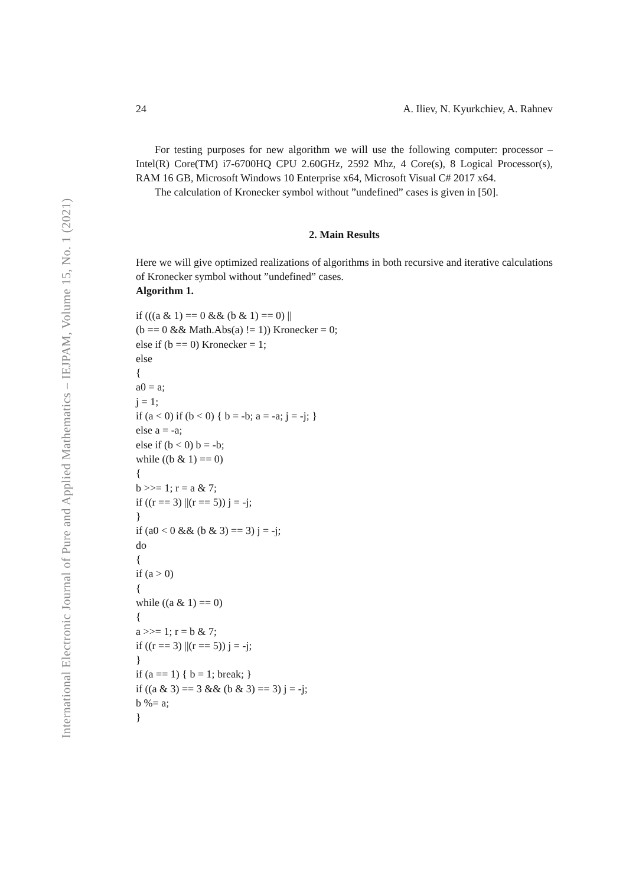International Electronic Journal of Pure and Applied Mathematics – IEJPAM, Volume 15, No. 1 (2021)
24 A. Iliev, N. Kyurkchiev, A. Rahnev
For testing purposes for new algorithm we will use the following computer: processor – Intel(R) Core(TM) i7-6700HQ CPU 2.60GHz, 2592 Mhz, 4 Core(s), 8 Logical Processor(s), RAM 16 GB, Microsoft Windows 10 Enterprise x64, Microsoft Visual C# 2017 x64.
The calculation of Kronecker symbol without ”undefined” cases is given in [50].
2. Main Results
Here we will give optimized realizations of algorithms in both recursive and iterative calculations of Kronecker symbol without ”undefined” cases.
Algorithm 1.
if (((a & 1) == 0 && (b & 1) == 0) ||
(b == 0 && Math.Abs(a) != 1)) Kronecker = 0;
else if (b == 0) Kronecker = 1;
else
{
a0 = a;
j = 1;
if (a < 0) if (b < 0) { b = -b; a = -a; j = -j; }
else a = -a;
else if (b < 0) b = -b;
while ((b & 1) == 0)
{
b >>= 1; r = a & 7;
if ((r == 3) ||(r == 5)) j = -j;
}
if (a0 < 0 && (b & 3) == 3) j = -j;
do
{
if (a > 0)
{
while ((a & 1) == 0)
{
a >>= 1; r = b & 7;
if ((r == 3) ||(r == 5)) j = -j;
}
if (a == 1) { b = 1; break; }
if ((a & 3) == 3 && (b & 3) == 3) j = -j;
b %= a;
}